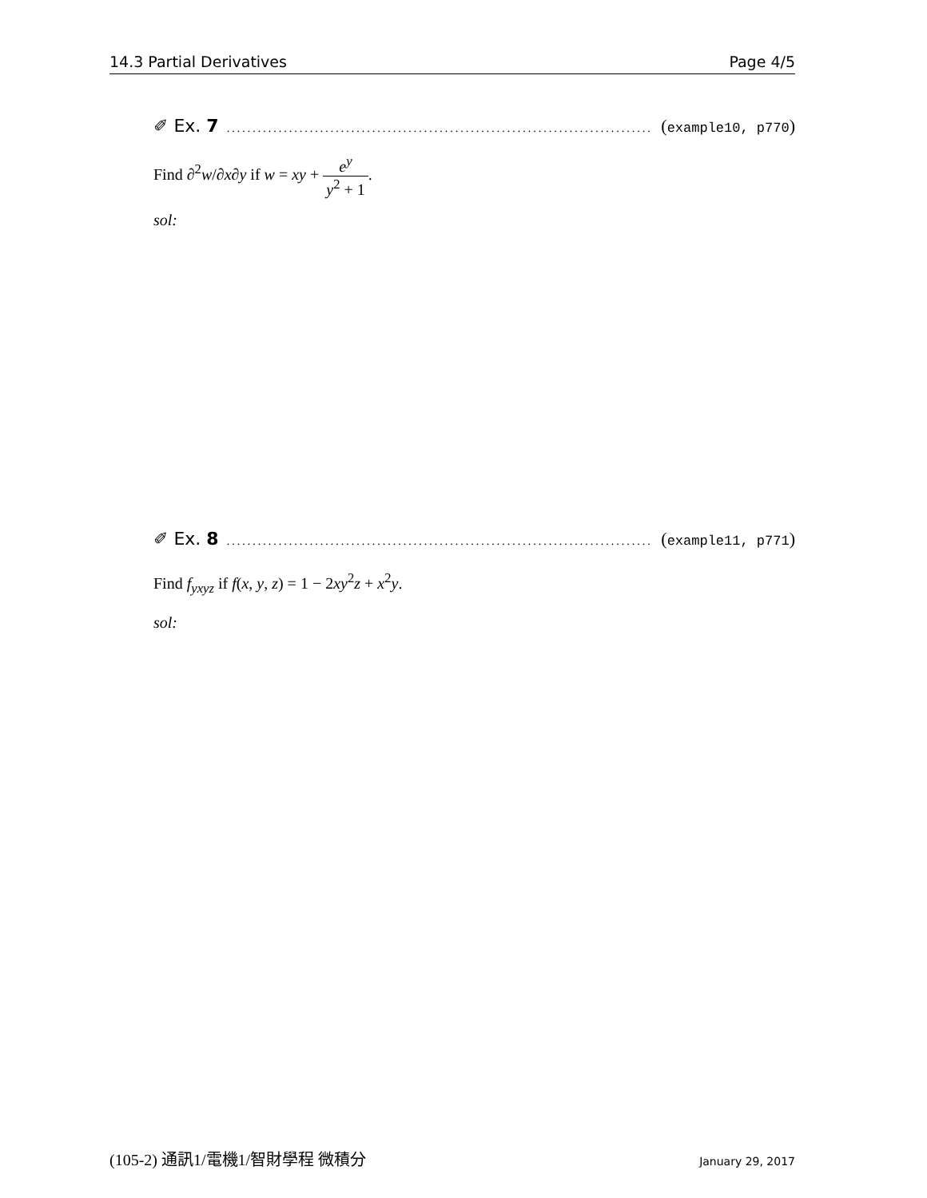14.3 Partial Derivatives Page 4/5
✐ Ex. 7.................................................................................. (example10, p770)
Find ∂<sup>2</sup>w/∂x∂y if w = xy + e<sup>y</sup> y<sup>2</sup> + 1.
sol:
✐ Ex. 8.................................................................................. (example11, p771)
Find f<sub>yxyz</sub> if f(x, y, z) = 1 − 2xy<sup>2</sup>z + x<sup>2</sup>y.
sol:
(105-2) 通訊1/電機1/智財學程 微積分 January 29, 2017